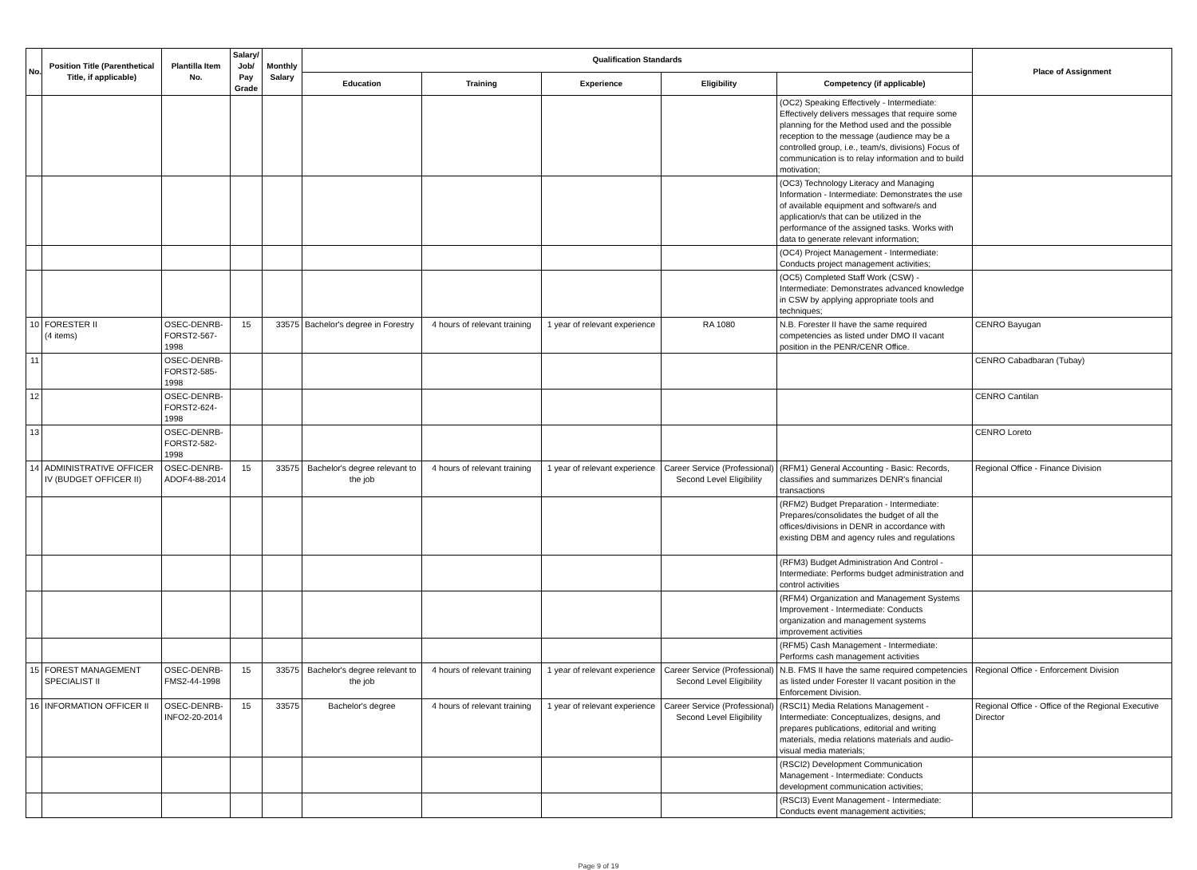| No. | Position Title (Parenthetical Title, if applicable) | Plantilla Item No. | Salary/ Job/ Pay Grade | Monthly Salary | Qualification Standards | | | | | Place of Assignment |
| --- | --- | --- | --- | --- | --- | --- | --- | --- | --- | --- |
| | | | | | Education | Training | Experience | Eligibility | Competency (if applicable) | |
| | | | | | | | | | (OC2) Speaking Effectively - Intermediate: Effectively delivers messages that require some planning for the Method used and the possible reception to the message (audience may be a controlled group, i.e., team/s, divisions) Focus of communication is to relay information and to build motivation; | |
| | | | | | | | | | (OC3) Technology Literacy and Managing Information - Intermediate: Demonstrates the use of available equipment and software/s and application/s that can be utilized in the performance of the assigned tasks. Works with data to generate relevant information; | |
| | | | | | | | | | (OC4) Project Management - Intermediate: Conducts project management activities; | |
| | | | | | | | | | (OC5) Completed Staff Work (CSW) - Intermediate: Demonstrates advanced knowledge in CSW by applying appropriate tools and techniques; | |
| 10 | FORESTER II (4 items) | OSEC-DENRB-FORST2-567-1998 | 15 | 33575 | Bachelor's degree in Forestry | 4 hours of relevant training | 1 year of relevant experience | RA 1080 | N.B. Forester II have the same required competencies as listed under DMO II vacant position in the PENR/CENR Office. | CENRO Bayugan |
| 11 | | OSEC-DENRB-FORST2-585-1998 | | | | | | | | CENRO Cabadbaran (Tubay) |
| 12 | | OSEC-DENRB-FORST2-624-1998 | | | | | | | | CENRO Cantilan |
| 13 | | OSEC-DENRB-FORST2-582-1998 | | | | | | | | CENRO Loreto |
| 14 | ADMINISTRATIVE OFFICER IV (BUDGET OFFICER II) | OSEC-DENRB-ADOF4-88-2014 | 15 | 33575 | Bachelor's degree relevant to the job | 4 hours of relevant training | 1 year of relevant experience | Career Service (Professional) Second Level Eligibility | (RFM1) General Accounting - Basic: Records, classifies and summarizes DENR's financial transactions | Regional Office - Finance Division |
| | | | | | | | | | (RFM2) Budget Preparation - Intermediate: Prepares/consolidates the budget of all the offices/divisions in DENR in accordance with existing DBM and agency rules and regulations | |
| | | | | | | | | | (RFM3) Budget Administration And Control - Intermediate: Performs budget administration and control activities | |
| | | | | | | | | | (RFM4) Organization and Management Systems Improvement - Intermediate: Conducts organization and management systems improvement activities | |
| | | | | | | | | | (RFM5) Cash Management - Intermediate: Performs cash management activities | |
| 15 | FOREST MANAGEMENT SPECIALIST II | OSEC-DENRB-FMS2-44-1998 | 15 | 33575 | Bachelor's degree relevant to the job | 4 hours of relevant training | 1 year of relevant experience | Career Service (Professional) Second Level Eligibility | N.B. FMS II have the same required competencies as listed under Forester II vacant position in the Enforcement Division. | Regional Office - Enforcement Division |
| 16 | INFORMATION OFFICER II | OSEC-DENRB-INFO2-20-2014 | 15 | 33575 | Bachelor's degree | 4 hours of relevant training | 1 year of relevant experience | Career Service (Professional) Second Level Eligibility | (RSCI1) Media Relations Management - Intermediate: Conceptualizes, designs, and prepares publications, editorial and writing materials, media relations materials and audio-visual media materials; | Regional Office - Office of the Regional Executive Director |
| | | | | | | | | | (RSCI2) Development Communication Management - Intermediate: Conducts development communication activities; | |
| | | | | | | | | | (RSCI3) Event Management - Intermediate: Conducts event management activities; | |
Page 9 of 19